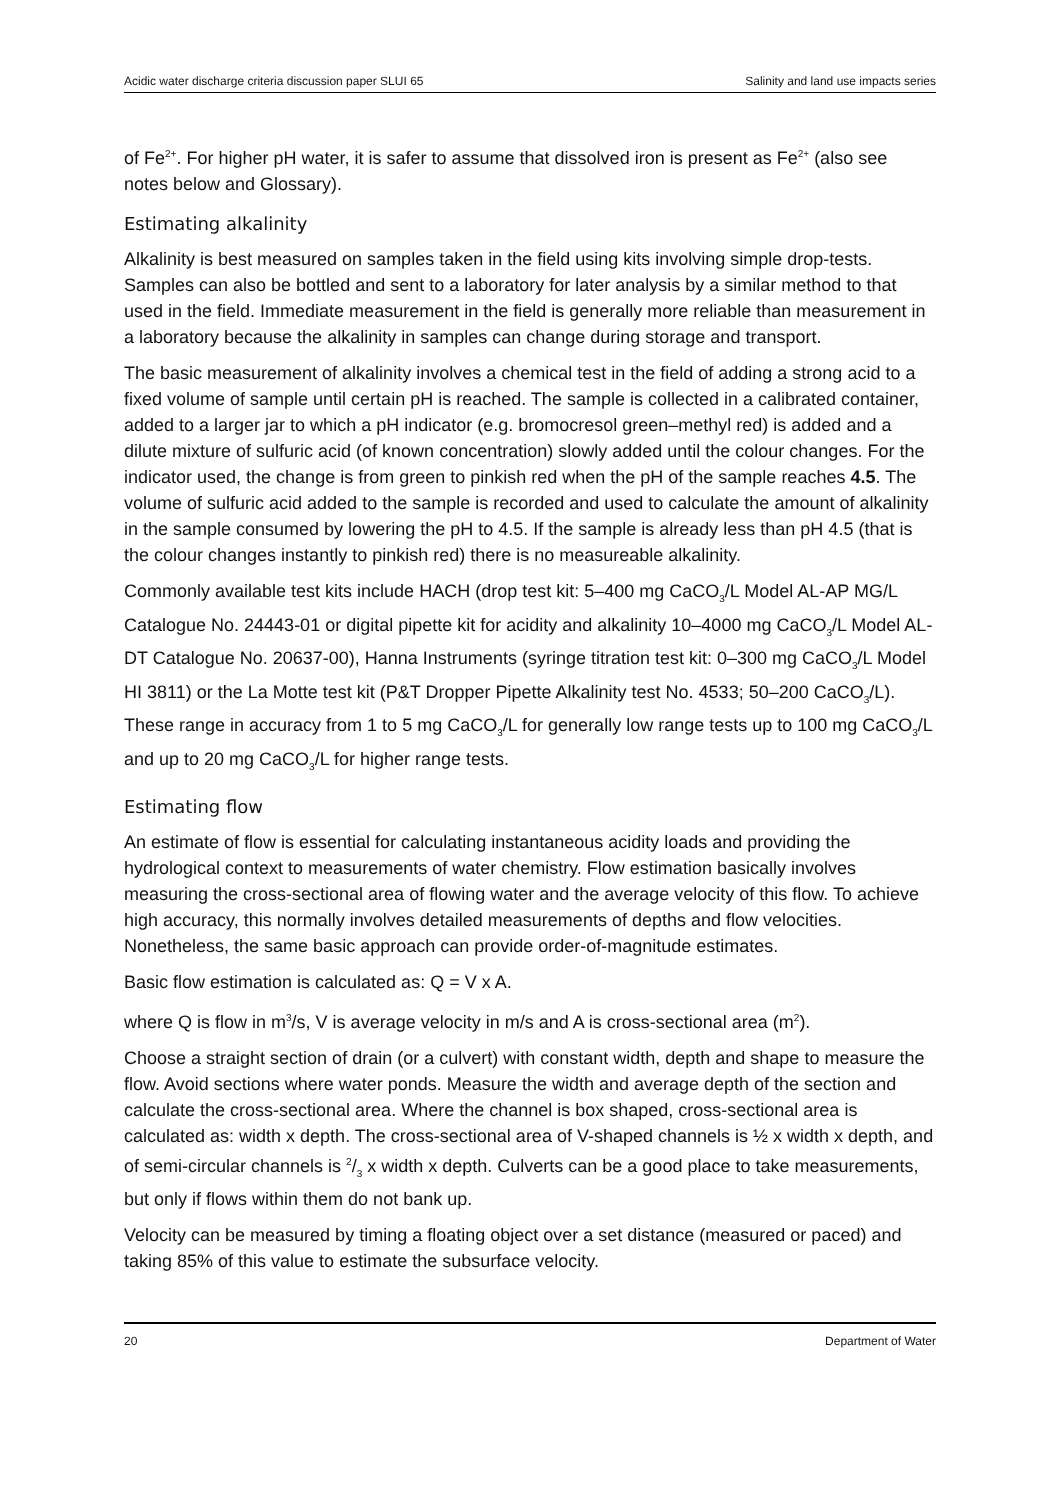Acidic water discharge criteria discussion paper SLUI 65 Salinity and land use impacts series
of Fe<sup>2+</sup>. For higher pH water, it is safer to assume that dissolved iron is present as Fe<sup>2+</sup> (also see notes below and Glossary).
Estimating alkalinity
Alkalinity is best measured on samples taken in the field using kits involving simple drop-tests. Samples can also be bottled and sent to a laboratory for later analysis by a similar method to that used in the field. Immediate measurement in the field is generally more reliable than measurement in a laboratory because the alkalinity in samples can change during storage and transport.
The basic measurement of alkalinity involves a chemical test in the field of adding a strong acid to a fixed volume of sample until certain pH is reached. The sample is collected in a calibrated container, added to a larger jar to which a pH indicator (e.g. bromocresol green–methyl red) is added and a dilute mixture of sulfuric acid (of known concentration) slowly added until the colour changes. For the indicator used, the change is from green to pinkish red when the pH of the sample reaches 4.5. The volume of sulfuric acid added to the sample is recorded and used to calculate the amount of alkalinity in the sample consumed by lowering the pH to 4.5. If the sample is already less than pH 4.5 (that is the colour changes instantly to pinkish red) there is no measureable alkalinity.
Commonly available test kits include HACH (drop test kit: 5–400 mg CaCO<sub>3</sub>/L Model AL-AP MG/L Catalogue No. 24443-01 or digital pipette kit for acidity and alkalinity 10–4000 mg CaCO<sub>3</sub>/L Model AL-DT Catalogue No. 20637-00), Hanna Instruments (syringe titration test kit: 0–300 mg CaCO<sub>3</sub>/L Model HI 3811) or the La Motte test kit (P&T Dropper Pipette Alkalinity test No. 4533; 50–200 CaCO<sub>3</sub>/L). These range in accuracy from 1 to 5 mg CaCO<sub>3</sub>/L for generally low range tests up to 100 mg CaCO<sub>3</sub>/L and up to 20 mg CaCO<sub>3</sub>/L for higher range tests.
Estimating flow
An estimate of flow is essential for calculating instantaneous acidity loads and providing the hydrological context to measurements of water chemistry. Flow estimation basically involves measuring the cross-sectional area of flowing water and the average velocity of this flow. To achieve high accuracy, this normally involves detailed measurements of depths and flow velocities. Nonetheless, the same basic approach can provide order-of-magnitude estimates.
Basic flow estimation is calculated as: Q = V x A.
where Q is flow in m<sup>3</sup>/s, V is average velocity in m/s and A is cross-sectional area (m<sup>2</sup>).
Choose a straight section of drain (or a culvert) with constant width, depth and shape to measure the flow. Avoid sections where water ponds. Measure the width and average depth of the section and calculate the cross-sectional area. Where the channel is box shaped, cross-sectional area is calculated as: width x depth. The cross-sectional area of V-shaped channels is ½ x width x depth, and of semi-circular channels is 2/3 x width x depth. Culverts can be a good place to take measurements, but only if flows within them do not bank up.
Velocity can be measured by timing a floating object over a set distance (measured or paced) and taking 85% of this value to estimate the subsurface velocity.
20 Department of Water